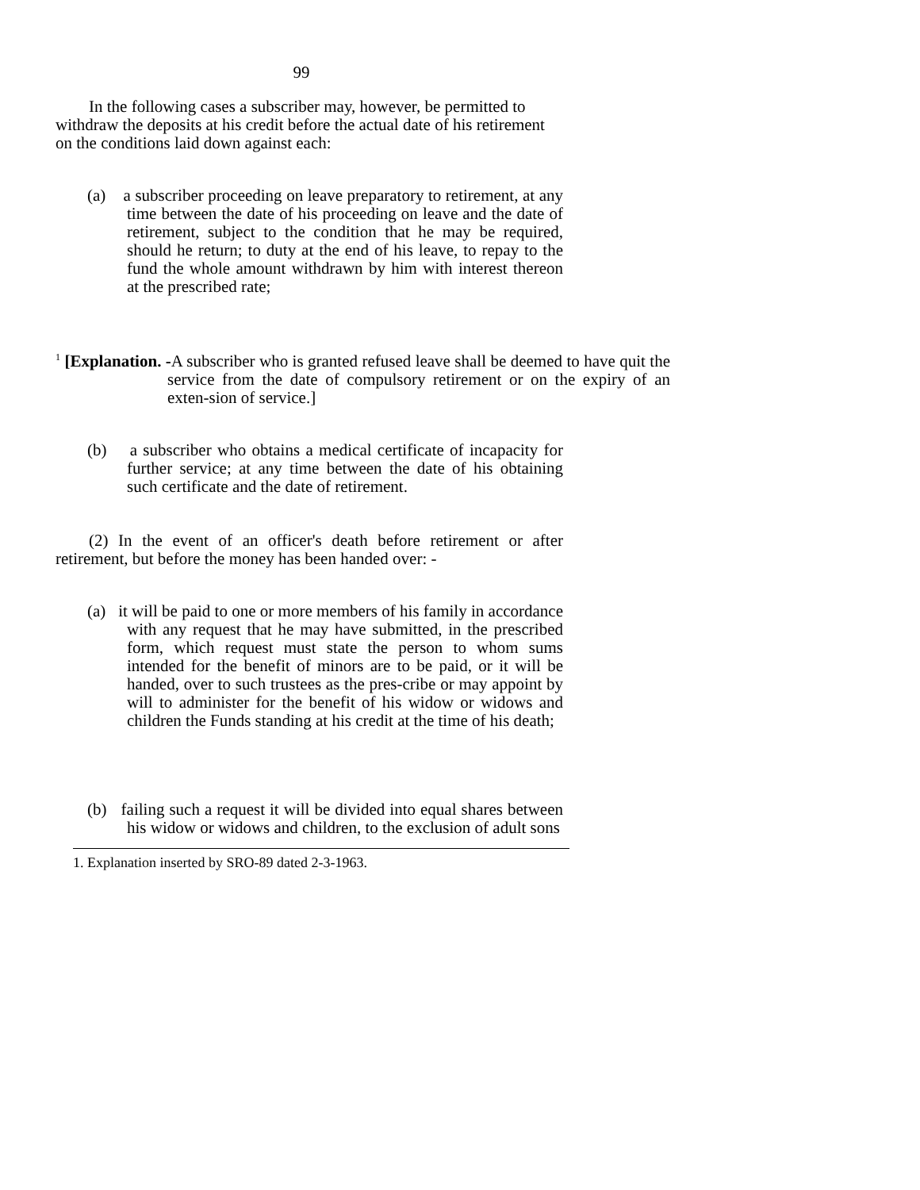99
In the following cases a subscriber may, however, be permitted to withdraw the deposits at his credit before the actual date of his retirement on the conditions laid down against each:
(a) a subscriber proceeding on leave preparatory to retirement, at any time between the date of his proceeding on leave and the date of retirement, subject to the condition that he may be required, should he return; to duty at the end of his leave, to repay to the fund the whole amount withdrawn by him with interest thereon at the prescribed rate;
<sup>1</sup> [Explanation. -A subscriber who is granted refused leave shall be deemed to have quit the service from the date of compulsory retirement or on the expiry of an exten-sion of service.]
(b) a subscriber who obtains a medical certificate of incapacity for further service; at any time between the date of his obtaining such certificate and the date of retirement.
(2) In the event of an officer's death before retirement or after retirement, but before the money has been handed over: -
(a) it will be paid to one or more members of his family in accordance with any request that he may have submitted, in the prescribed form, which request must state the person to whom sums intended for the benefit of minors are to be paid, or it will be handed, over to such trustees as the pres-cribe or may appoint by will to administer for the benefit of his widow or widows and children the Funds standing at his credit at the time of his death;
(b) failing such a request it will be divided into equal shares between his widow or widows and children, to the exclusion of adult sons
1. Explanation inserted by SRO-89 dated 2-3-1963.